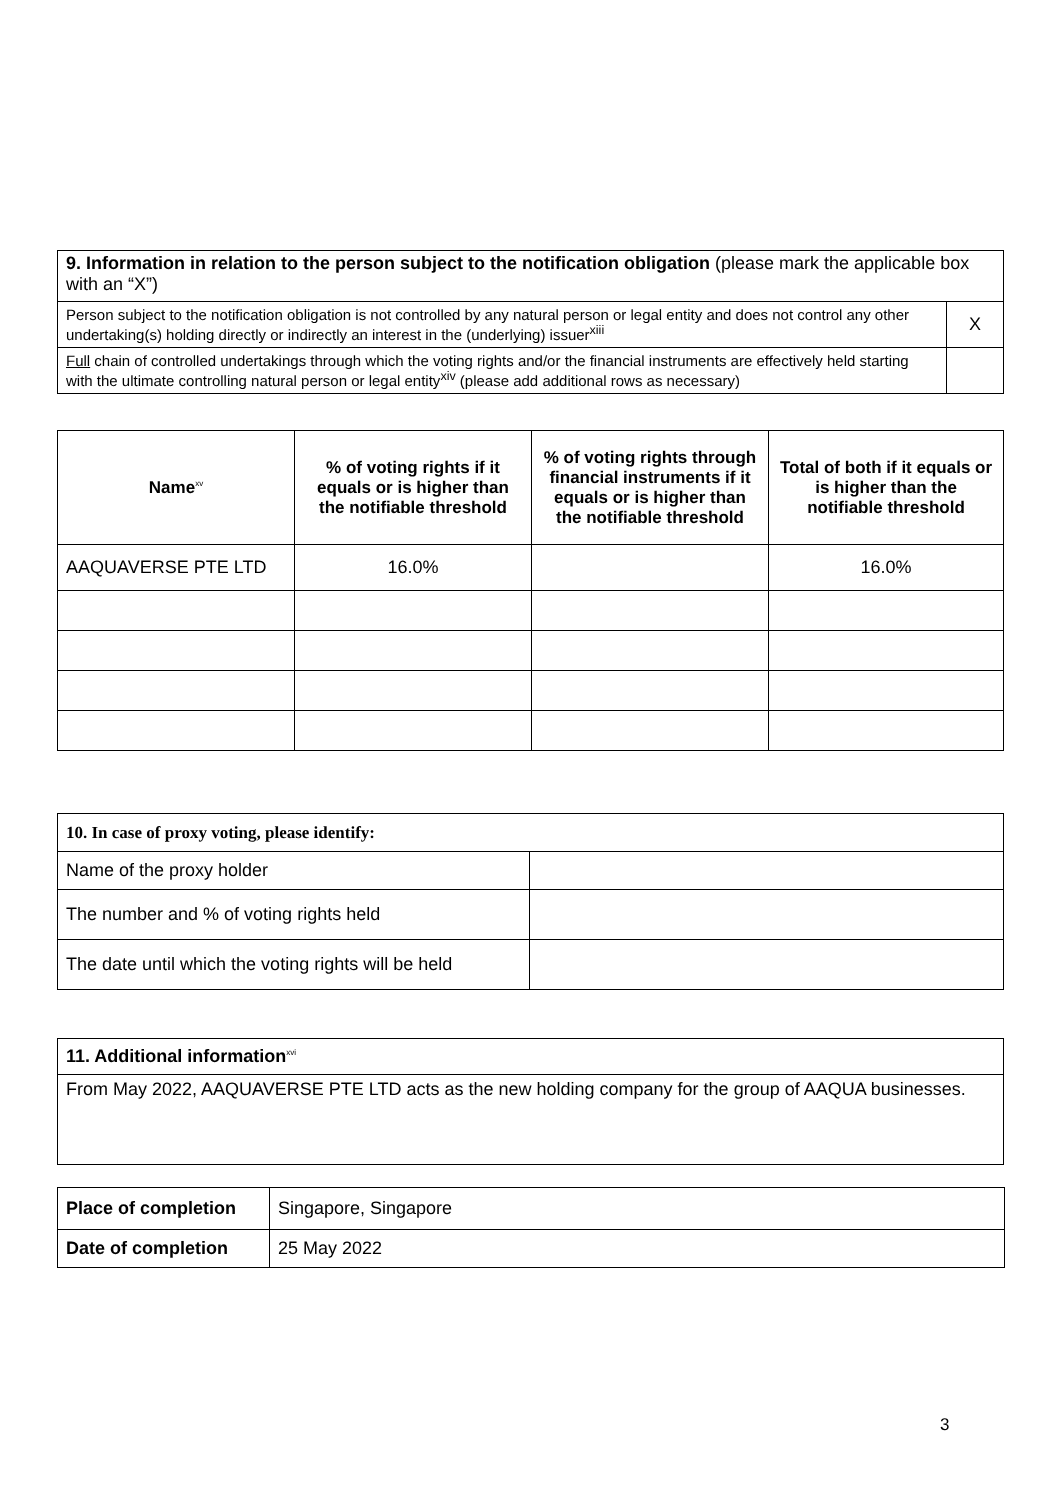| 9. Information in relation to the person subject to the notification obligation (please mark the applicable box with an “X”) | |
| Person subject to the notification obligation is not controlled by any natural person or legal entity and does not control any other undertaking(s) holding directly or indirectly an interest in the (underlying) issuer<sup>xiii</sup> | X |
| Full chain of controlled undertakings through which the voting rights and/or the financial instruments are effectively held starting with the ultimate controlling natural person or legal entity<sup>xiv</sup> (please add additional rows as necessary) | |
| Name<sup>xv</sup> | % of voting rights if it equals or is higher than the notifiable threshold | % of voting rights through financial in­struments if it equals or is higher than the notifiable threshold | Total of both if it equals or is higher than the notifiable threshold |
| --- | --- | --- | --- |
| AAQUAVERSE PTE LTD | 16.0% | | 16.0% |
| 10. In case of proxy voting, please identify: | |
| Name of the proxy holder | |
| The number and % of voting rights held | |
| The date until which the voting rights will be held | |
| 11. Additional information<sup>xvi</sup> |
| From May 2022, AAQUAVERSE PTE LTD acts as the new holding company for the group of AAQUA busi­nesses. |
| Place of completion | Singapore, Singapore |
| Date of completion | 25 May 2022 |
3